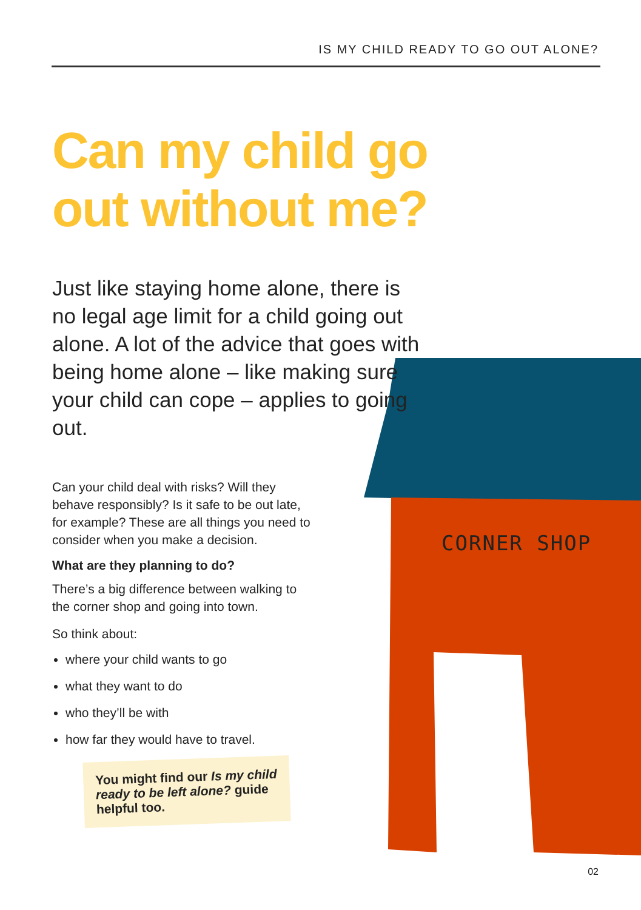IS MY CHILD READY TO GO OUT ALONE?
CORNER SHOP
Can my child go out without me?
Just like staying home alone, there is no legal age limit for a child going out alone. A lot of the advice that goes with being home alone – like making sure your child can cope – applies to going out.
Can your child deal with risks? Will they behave responsibly? Is it safe to be out late, for example? These are all things you need to consider when you make a decision.
What are they planning to do?
There’s a big difference between walking to the corner shop and going into town.
So think about:
where your child wants to go
what they want to do
who they’ll be with
how far they would have to travel.
You might find our Is my child ready to be left alone? guide helpful too.
02